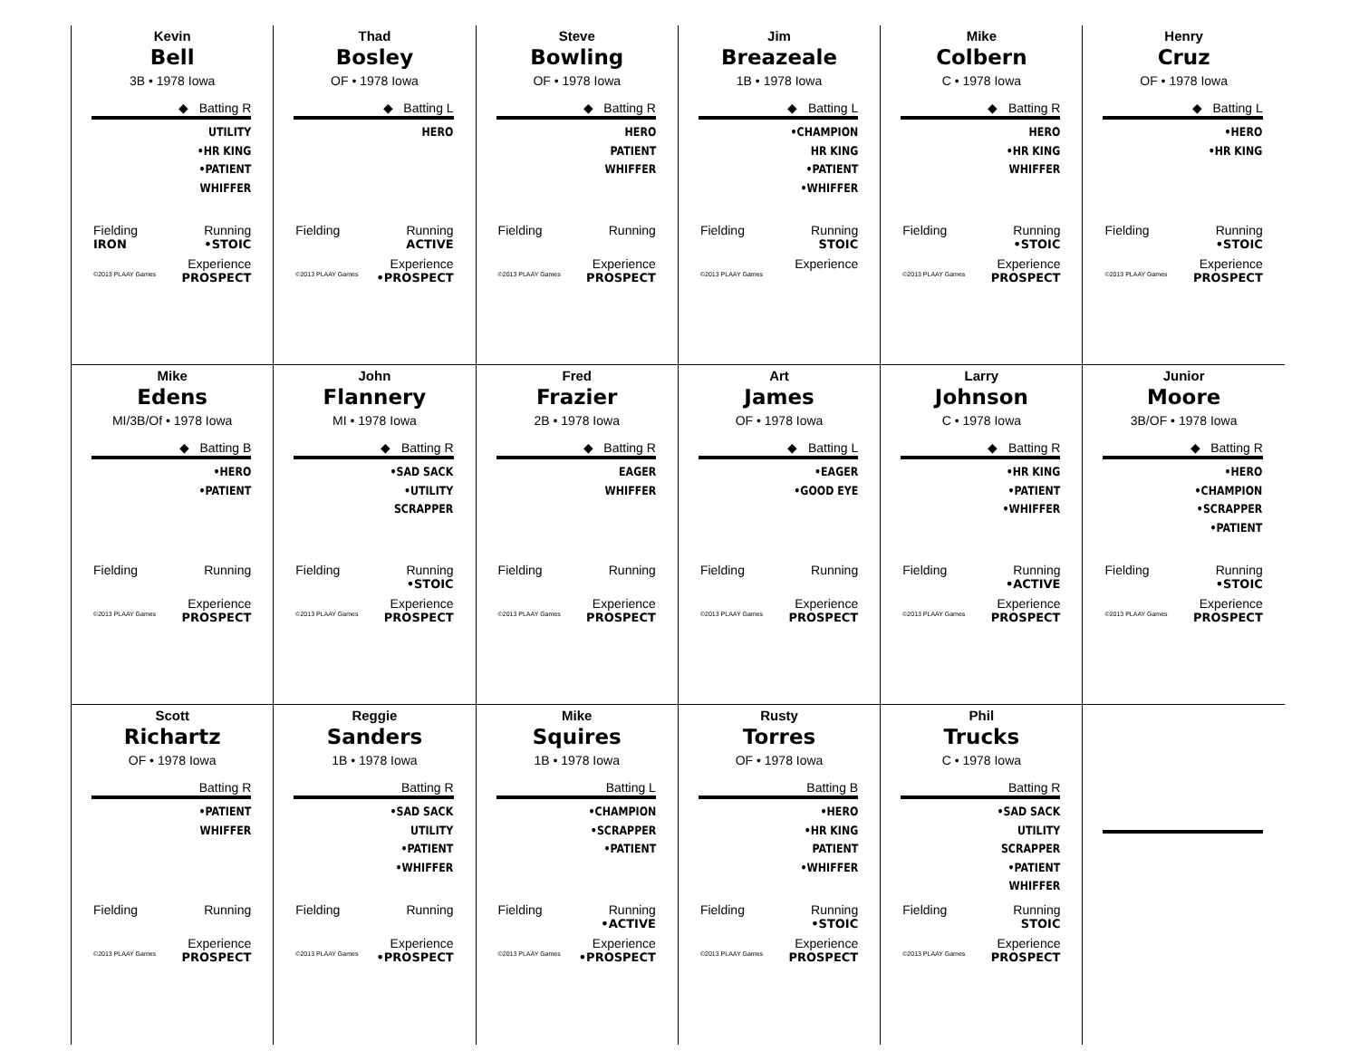Kevin
Bell
3B • 1978 Iowa
◆ Batting R
UTILITY
•HR KING
•PATIENT
WHIFFER
Fielding Running
IRON •STOIC
Experience
©2013 PLAAY Games PROSPECT
Thad
Bosley
OF • 1978 Iowa
◆ Batting L
HERO
Fielding Running
ACTIVE
Experience
©2013 PLAAY Games •PROSPECT
Steve
Bowling
OF • 1978 Iowa
◆ Batting R
HERO
PATIENT
WHIFFER
Fielding Running
Experience
©2013 PLAAY Games PROSPECT
Jim
Breazeale
1B • 1978 Iowa
◆ Batting L
•CHAMPION
HR KING
•PATIENT
•WHIFFER
Fielding Running
STOIC
Experience
©2013 PLAAY Games
Mike
Colbern
C • 1978 Iowa
◆ Batting R
HERO
•HR KING
WHIFFER
Fielding Running
•STOIC
Experience
©2013 PLAAY Games PROSPECT
Henry
Cruz
OF • 1978 Iowa
◆ Batting L
•HERO
•HR KING
Fielding Running
•STOIC
Experience
©2013 PLAAY Games PROSPECT
Mike
Edens
MI/3B/Of • 1978 Iowa
◆ Batting B
•HERO
•PATIENT
Fielding Running
Experience
©2013 PLAAY Games PROSPECT
John
Flannery
MI • 1978 Iowa
◆ Batting R
•SAD SACK
•UTILITY
SCRAPPER
Fielding Running
•STOIC
Experience
©2013 PLAAY Games PROSPECT
Fred
Frazier
2B • 1978 Iowa
◆ Batting R
EAGER
WHIFFER
Fielding Running
Experience
©2013 PLAAY Games PROSPECT
Art
James
OF • 1978 Iowa
◆ Batting L
•EAGER
•GOOD EYE
Fielding Running
Experience
©2013 PLAAY Games PROSPECT
Larry
Johnson
C • 1978 Iowa
◆ Batting R
•HR KING
•PATIENT
•WHIFFER
Fielding Running
•ACTIVE
Experience
©2013 PLAAY Games PROSPECT
Junior
Moore
3B/OF • 1978 Iowa
◆ Batting R
•HERO
•CHAMPION
•SCRAPPER
•PATIENT
Fielding Running
•STOIC
Experience
©2013 PLAAY Games PROSPECT
Scott
Richartz
OF • 1978 Iowa
Batting R
•PATIENT
WHIFFER
Fielding Running
Experience
©2013 PLAAY Games PROSPECT
Reggie
Sanders
1B • 1978 Iowa
Batting R
•SAD SACK
UTILITY
•PATIENT
•WHIFFER
Fielding Running
Experience
©2013 PLAAY Games •PROSPECT
Mike
Squires
1B • 1978 Iowa
Batting L
•CHAMPION
•SCRAPPER
•PATIENT
Fielding Running
•ACTIVE
Experience
©2013 PLAAY Games •PROSPECT
Rusty
Torres
OF • 1978 Iowa
Batting B
•HERO
•HR KING
PATIENT
•WHIFFER
Fielding Running
•STOIC
Experience
©2013 PLAAY Games PROSPECT
Phil
Trucks
C • 1978 Iowa
Batting R
•SAD SACK
UTILITY
SCRAPPER
•PATIENT
WHIFFER
Fielding Running
STOIC
Experience
©2013 PLAAY Games PROSPECT